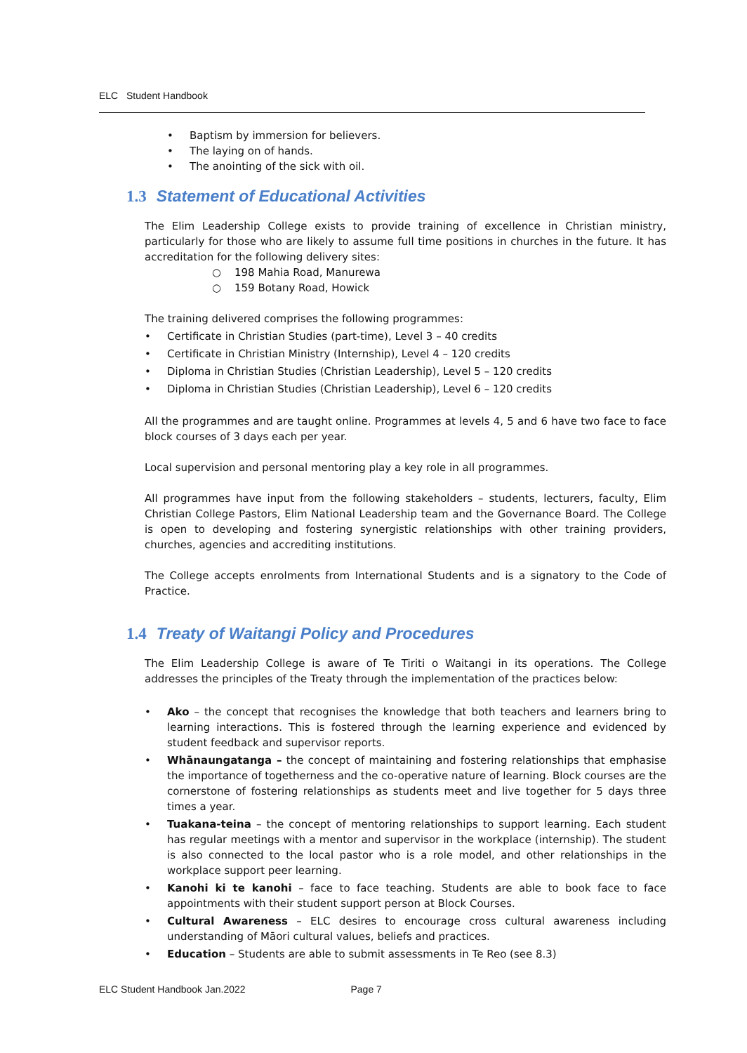ELC Student Handbook
• Baptism by immersion for believers.
• The laying on of hands.
• The anointing of the sick with oil.
1.3 Statement of Educational Activities
The Elim Leadership College exists to provide training of excellence in Christian ministry, particularly for those who are likely to assume full time positions in churches in the future. It has accreditation for the following delivery sites:
○ 198 Mahia Road, Manurewa
○ 159 Botany Road, Howick
The training delivered comprises the following programmes:
• Certificate in Christian Studies (part-time), Level 3 – 40 credits
• Certificate in Christian Ministry (Internship), Level 4 – 120 credits
• Diploma in Christian Studies (Christian Leadership), Level 5 – 120 credits
• Diploma in Christian Studies (Christian Leadership), Level 6 – 120 credits
All the programmes and are taught online. Programmes at levels 4, 5 and 6 have two face to face block courses of 3 days each per year.
Local supervision and personal mentoring play a key role in all programmes.
All programmes have input from the following stakeholders – students, lecturers, faculty, Elim Christian College Pastors, Elim National Leadership team and the Governance Board. The College is open to developing and fostering synergistic relationships with other training providers, churches, agencies and accrediting institutions.
The College accepts enrolments from International Students and is a signatory to the Code of Practice.
1.4 Treaty of Waitangi Policy and Procedures
The Elim Leadership College is aware of Te Tiriti o Waitangi in its operations. The College addresses the principles of the Treaty through the implementation of the practices below:
• Ako – the concept that recognises the knowledge that both teachers and learners bring to learning interactions. This is fostered through the learning experience and evidenced by student feedback and supervisor reports.
• Whānaungatanga – the concept of maintaining and fostering relationships that emphasise the importance of togetherness and the co-operative nature of learning. Block courses are the cornerstone of fostering relationships as students meet and live together for 5 days three times a year.
• Tuakana-teina – the concept of mentoring relationships to support learning. Each student has regular meetings with a mentor and supervisor in the workplace (internship). The student is also connected to the local pastor who is a role model, and other relationships in the workplace support peer learning.
• Kanohi ki te kanohi – face to face teaching. Students are able to book face to face appointments with their student support person at Block Courses.
• Cultural Awareness – ELC desires to encourage cross cultural awareness including understanding of Māori cultural values, beliefs and practices.
• Education – Students are able to submit assessments in Te Reo (see 8.3)
ELC Student Handbook Jan.2022 Page 7